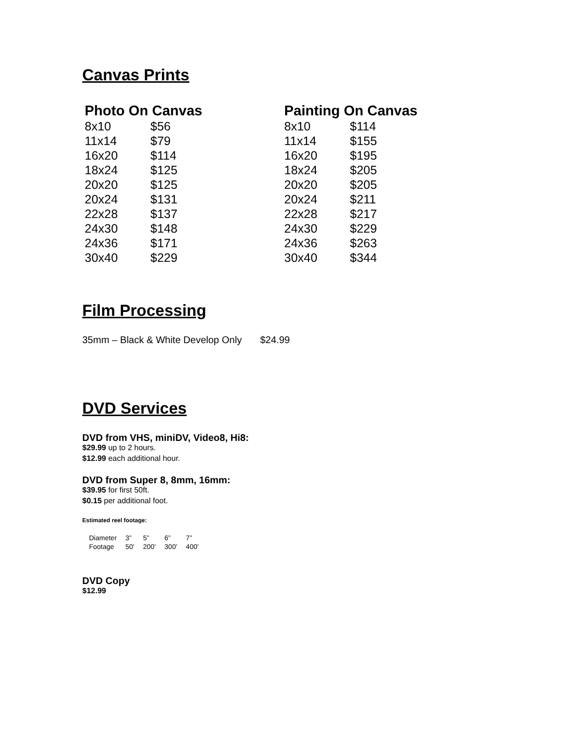Canvas Prints
| Photo On Canvas | |
| --- | --- |
| 8x10 | $56 |
| 11x14 | $79 |
| 16x20 | $114 |
| 18x24 | $125 |
| 20x20 | $125 |
| 20x24 | $131 |
| 22x28 | $137 |
| 24x30 | $148 |
| 24x36 | $171 |
| 30x40 | $229 |
| Painting On Canvas | |
| --- | --- |
| 8x10 | $114 |
| 11x14 | $155 |
| 16x20 | $195 |
| 18x24 | $205 |
| 20x20 | $205 |
| 20x24 | $211 |
| 22x28 | $217 |
| 24x30 | $229 |
| 24x36 | $263 |
| 30x40 | $344 |
Film Processing
35mm – Black & White Develop Only $24.99
DVD Services
DVD from VHS, miniDV, Video8, Hi8:
$29.99 up to 2 hours.
$12.99 each additional hour.
DVD from Super 8, 8mm, 16mm:
$39.95 for first 50ft.
$0.15 per additional foot.
Estimated reel footage:
| Diameter | 3” | 5” | 6” | 7” |
| Footage | 50' | 200' | 300' | 400' |
DVD Copy
$12.99